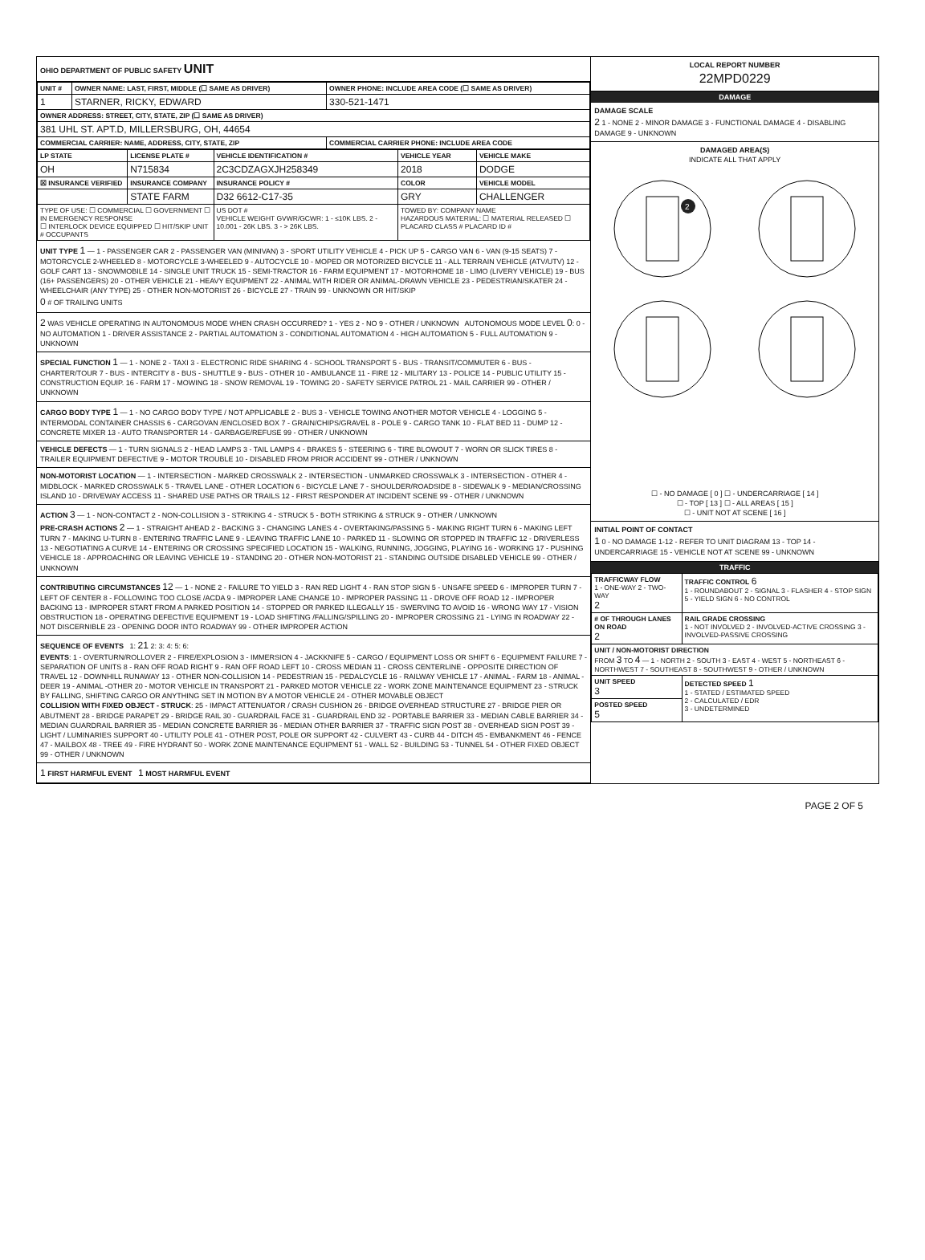OHIO DEPARTMENT OF PUBLIC SAFETY UNIT
| UNIT # | OWNER NAME: LAST, FIRST, MIDDLE (☐ SAME AS DRIVER) | OWNER PHONE: INCLUDE AREA CODE (☐ SAME AS DRIVER) |
| --- | --- | --- |
| 1 | STARNER, RICKY, EDWARD | 330-521-1471 |
| OWNER ADDRESS: STREET, CITY, STATE, ZIP (☐ SAME AS DRIVER) | | |
| 381 UHL ST. APT.D, MILLERSBURG, OH, 44654 | | |
| COMMERCIAL CARRIER: NAME, ADDRESS, CITY, STATE, ZIP | | COMMERCIAL CARRIER PHONE: INCLUDE AREA CODE |
| LP STATE | LICENSE PLATE # | VEHICLE IDENTIFICATION # | VEHICLE YEAR | VEHICLE MAKE |
| --- | --- | --- | --- | --- |
| OH | N715834 | 2C3CDZAGXJH258349 | 2018 | DODGE |
| ☒ INSURANCE VERIFIED | INSURANCE COMPANY | INSURANCE POLICY # | COLOR | VEHICLE MODEL |
| | STATE FARM | D32 6612-C17-35 | GRY | CHALLENGER |
| TYPE OF USE: ☐ COMMERCIAL ☐ GOVERNMENT ☐ IN EMERGENCY RESPONSE ☐ INTERLOCK DEVICE EQUIPPED ☐ HIT/SKIP UNIT # OCCUPANTS | | US DOT # VEHICLE WEIGHT GVWR/GCWR: 1 - ≤10K LBS. 2 - 10.001 - 26K LBS. 3 - > 26K LBS. | TOWED BY: COMPANY NAME HAZARDOUS MATERIAL: ☐ MATERIAL RELEASED ☐ PLACARD CLASS # PLACARD ID # | |
UNIT TYPE 1 — 1 - PASSENGER CAR 2 - PASSENGER VAN (MINIVAN) 3 - SPORT UTILITY VEHICLE 4 - PICK UP 5 - CARGO VAN 6 - VAN (9-15 SEATS) 7 - MOTORCYCLE 2-WHEELED 8 - MOTORCYCLE 3-WHEELED 9 - AUTOCYCLE 10 - MOPED OR MOTORIZED BICYCLE 11 - ALL TERRAIN VEHICLE (ATV/UTV) 12 - GOLF CART 13 - SNOWMOBILE 14 - SINGLE UNIT TRUCK 15 - SEMI-TRACTOR 16 - FARM EQUIPMENT 17 - MOTORHOME 18 - LIMO (LIVERY VEHICLE) 19 - BUS (16+ PASSENGERS) 20 - OTHER VEHICLE 21 - HEAVY EQUIPMENT 22 - ANIMAL WITH RIDER OR ANIMAL-DRAWN VEHICLE 23 - PEDESTRIAN/SKATER 24 - WHEELCHAIR (ANY TYPE) 25 - OTHER NON-MOTORIST 26 - BICYCLE 27 - TRAIN 99 - UNKNOWN OR HIT/SKIP
0 # OF TRAILING UNITS
2 WAS VEHICLE OPERATING IN AUTONOMOUS MODE WHEN CRASH OCCURRED? 1 - YES 2 - NO 9 - OTHER / UNKNOWN AUTONOMOUS MODE LEVEL 0: 0 - NO AUTOMATION 1 - DRIVER ASSISTANCE 2 - PARTIAL AUTOMATION 3 - CONDITIONAL AUTOMATION 4 - HIGH AUTOMATION 5 - FULL AUTOMATION 9 - UNKNOWN
SPECIAL FUNCTION 1 — 1 - NONE 2 - TAXI 3 - ELECTRONIC RIDE SHARING 4 - SCHOOL TRANSPORT 5 - BUS - TRANSIT/COMMUTER 6 - BUS - CHARTER/TOUR 7 - BUS - INTERCITY 8 - BUS - SHUTTLE 9 - BUS - OTHER 10 - AMBULANCE 11 - FIRE 12 - MILITARY 13 - POLICE 14 - PUBLIC UTILITY 15 - CONSTRUCTION EQUIP. 16 - FARM 17 - MOWING 18 - SNOW REMOVAL 19 - TOWING 20 - SAFETY SERVICE PATROL 21 - MAIL CARRIER 99 - OTHER / UNKNOWN
CARGO BODY TYPE 1 — 1 - NO CARGO BODY TYPE / NOT APPLICABLE 2 - BUS 3 - VEHICLE TOWING ANOTHER MOTOR VEHICLE 4 - LOGGING 5 - INTERMODAL CONTAINER CHASSIS 6 - CARGOVAN /ENCLOSED BOX 7 - GRAIN/CHIPS/GRAVEL 8 - POLE 9 - CARGO TANK 10 - FLAT BED 11 - DUMP 12 - CONCRETE MIXER 13 - AUTO TRANSPORTER 14 - GARBAGE/REFUSE 99 - OTHER / UNKNOWN
VEHICLE DEFECTS — 1 - TURN SIGNALS 2 - HEAD LAMPS 3 - TAIL LAMPS 4 - BRAKES 5 - STEERING 6 - TIRE BLOWOUT 7 - WORN OR SLICK TIRES 8 - TRAILER EQUIPMENT DEFECTIVE 9 - MOTOR TROUBLE 10 - DISABLED FROM PRIOR ACCIDENT 99 - OTHER / UNKNOWN
NON-MOTORIST LOCATION — 1 - INTERSECTION - MARKED CROSSWALK 2 - INTERSECTION - UNMARKED CROSSWALK 3 - INTERSECTION - OTHER 4 - MIDBLOCK - MARKED CROSSWALK 5 - TRAVEL LANE - OTHER LOCATION 6 - BICYCLE LANE 7 - SHOULDER/ROADSIDE 8 - SIDEWALK 9 - MEDIAN/CROSSING ISLAND 10 - DRIVEWAY ACCESS 11 - SHARED USE PATHS OR TRAILS 12 - FIRST RESPONDER AT INCIDENT SCENE 99 - OTHER / UNKNOWN
ACTION 3 — 1 - NON-CONTACT 2 - NON-COLLISION 3 - STRIKING 4 - STRUCK 5 - BOTH STRIKING & STRUCK 9 - OTHER / UNKNOWN
PRE-CRASH ACTIONS 2 — 1 - STRAIGHT AHEAD 2 - BACKING 3 - CHANGING LANES 4 - OVERTAKING/PASSING 5 - MAKING RIGHT TURN 6 - MAKING LEFT TURN 7 - MAKING U-TURN 8 - ENTERING TRAFFIC LANE 9 - LEAVING TRAFFIC LANE 10 - PARKED 11 - SLOWING OR STOPPED IN TRAFFIC 12 - DRIVERLESS 13 - NEGOTIATING A CURVE 14 - ENTERING OR CROSSING SPECIFIED LOCATION 15 - WALKING, RUNNING, JOGGING, PLAYING 16 - WORKING 17 - PUSHING VEHICLE 18 - APPROACHING OR LEAVING VEHICLE 19 - STANDING 20 - OTHER NON-MOTORIST 21 - STANDING OUTSIDE DISABLED VEHICLE 99 - OTHER / UNKNOWN
CONTRIBUTING CIRCUMSTANCES 12 — 1 - NONE 2 - FAILURE TO YIELD 3 - RAN RED LIGHT 4 - RAN STOP SIGN 5 - UNSAFE SPEED 6 - IMPROPER TURN 7 - LEFT OF CENTER 8 - FOLLOWING TOO CLOSE /ACDA 9 - IMPROPER LANE CHANGE 10 - IMPROPER PASSING 11 - DROVE OFF ROAD 12 - IMPROPER BACKING 13 - IMPROPER START FROM A PARKED POSITION 14 - STOPPED OR PARKED ILLEGALLY 15 - SWERVING TO AVOID 16 - WRONG WAY 17 - VISION OBSTRUCTION 18 - OPERATING DEFECTIVE EQUIPMENT 19 - LOAD SHIFTING /FALLING/SPILLING 20 - IMPROPER CROSSING 21 - LYING IN ROADWAY 22 - NOT DISCERNIBLE 23 - OPENING DOOR INTO ROADWAY 99 - OTHER IMPROPER ACTION
SEQUENCE OF EVENTS 1: 21 2: 3: 4: 5: 6:
EVENTS: 1 - OVERTURN/ROLLOVER 2 - FIRE/EXPLOSION 3 - IMMERSION 4 - JACKKNIFE 5 - CARGO / EQUIPMENT LOSS OR SHIFT 6 - EQUIPMENT FAILURE 7 - SEPARATION OF UNITS 8 - RAN OFF ROAD RIGHT 9 - RAN OFF ROAD LEFT 10 - CROSS MEDIAN 11 - CROSS CENTERLINE - OPPOSITE DIRECTION OF TRAVEL 12 - DOWNHILL RUNAWAY 13 - OTHER NON-COLLISION 14 - PEDESTRIAN 15 - PEDALCYCLE 16 - RAILWAY VEHICLE 17 - ANIMAL - FARM 18 - ANIMAL - DEER 19 - ANIMAL -OTHER 20 - MOTOR VEHICLE IN TRANSPORT 21 - PARKED MOTOR VEHICLE 22 - WORK ZONE MAINTENANCE EQUIPMENT 23 - STRUCK BY FALLING, SHIFTING CARGO OR ANYTHING SET IN MOTION BY A MOTOR VEHICLE 24 - OTHER MOVABLE OBJECT
COLLISION WITH FIXED OBJECT - STRUCK: 25 - IMPACT ATTENUATOR / CRASH CUSHION 26 - BRIDGE OVERHEAD STRUCTURE 27 - BRIDGE PIER OR ABUTMENT 28 - BRIDGE PARAPET 29 - BRIDGE RAIL 30 - GUARDRAIL FACE 31 - GUARDRAIL END 32 - PORTABLE BARRIER 33 - MEDIAN CABLE BARRIER 34 - MEDIAN GUARDRAIL BARRIER 35 - MEDIAN CONCRETE BARRIER 36 - MEDIAN OTHER BARRIER 37 - TRAFFIC SIGN POST 38 - OVERHEAD SIGN POST 39 - LIGHT / LUMINARIES SUPPORT 40 - UTILITY POLE 41 - OTHER POST, POLE OR SUPPORT 42 - CULVERT 43 - CURB 44 - DITCH 45 - EMBANKMENT 46 - FENCE 47 - MAILBOX 48 - TREE 49 - FIRE HYDRANT 50 - WORK ZONE MAINTENANCE EQUIPMENT 51 - WALL 52 - BUILDING 53 - TUNNEL 54 - OTHER FIXED OBJECT 99 - OTHER / UNKNOWN
1 FIRST HARMFUL EVENT 1 MOST HARMFUL EVENT
LOCAL REPORT NUMBER
22MPD0229
DAMAGE
DAMAGE SCALE
2 1 - NONE 2 - MINOR DAMAGE 3 - FUNCTIONAL DAMAGE 4 - DISABLING DAMAGE 9 - UNKNOWN
DAMAGED AREA(S)
INDICATE ALL THAT APPLY
2
☐ - NO DAMAGE [ 0 ] ☐ - UNDERCARRIAGE [ 14 ]
☐ - TOP [ 13 ] ☐ - ALL AREAS [ 15 ]
☐ - UNIT NOT AT SCENE [ 16 ]
INITIAL POINT OF CONTACT
1 0 - NO DAMAGE 1-12 - REFER TO UNIT DIAGRAM 13 - TOP 14 - UNDERCARRIAGE 15 - VEHICLE NOT AT SCENE 99 - UNKNOWN
TRAFFIC
| TRAFFICWAY FLOW 1 - ONE-WAY 2 - TWO-WAY 2 | TRAFFIC CONTROL 6 1 - ROUNDABOUT 2 - SIGNAL 3 - FLASHER 4 - STOP SIGN 5 - YIELD SIGN 6 - NO CONTROL |
| # OF THROUGH LANES ON ROAD 2 | RAIL GRADE CROSSING 1 - NOT INVOLVED 2 - INVOLVED-ACTIVE CROSSING 3 - INVOLVED-PASSIVE CROSSING |
| UNIT / NON-MOTORIST DIRECTION FROM 3 TO 4 — 1 - NORTH 2 - SOUTH 3 - EAST 4 - WEST 5 - NORTHEAST 6 - NORTHWEST 7 - SOUTHEAST 8 - SOUTHWEST 9 - OTHER / UNKNOWN | |
| UNIT SPEED 3 | DETECTED SPEED 1 1 - STATED / ESTIMATED SPEED 2 - CALCULATED / EDR 3 - UNDETERMINED |
| POSTED SPEED 5 | |
PAGE 2 OF 5